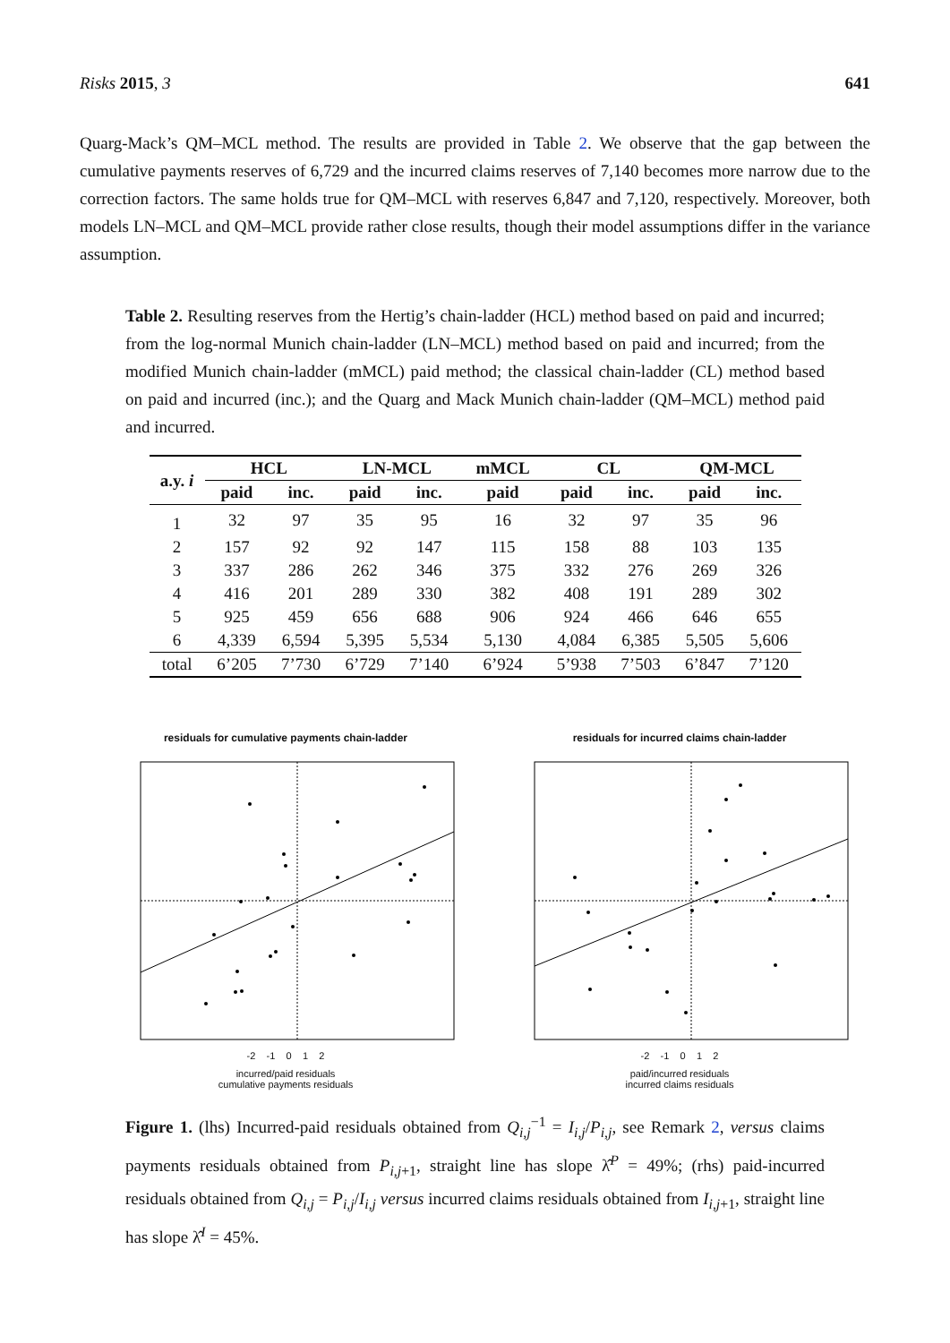Risks 2015, 3 641
Quarg-Mack’s QM–MCL method. The results are provided in Table 2. We observe that the gap between the cumulative payments reserves of 6,729 and the incurred claims reserves of 7,140 becomes more narrow due to the correction factors. The same holds true for QM–MCL with reserves 6,847 and 7,120, respectively. Moreover, both models LN–MCL and QM–MCL provide rather close results, though their model assumptions differ in the variance assumption.
Table 2. Resulting reserves from the Hertig’s chain-ladder (HCL) method based on paid and incurred; from the log-normal Munich chain-ladder (LN–MCL) method based on paid and incurred; from the modified Munich chain-ladder (mMCL) paid method; the classical chain-ladder (CL) method based on paid and incurred (inc.); and the Quarg and Mack Munich chain-ladder (QM–MCL) method paid and incurred.
| a.y. i | HCL | | LN-MCL | | mMCL | CL | | QM-MCL | |
| --- | --- | --- | --- | --- | --- | --- | --- | --- | --- |
| | paid | inc. | paid | inc. | paid | paid | inc. | paid | inc. |
| 1 | 32 | 97 | 35 | 95 | 16 | 32 | 97 | 35 | 96 |
| 2 | 157 | 92 | 92 | 147 | 115 | 158 | 88 | 103 | 135 |
| 3 | 337 | 286 | 262 | 346 | 375 | 332 | 276 | 269 | 326 |
| 4 | 416 | 201 | 289 | 330 | 382 | 408 | 191 | 289 | 302 |
| 5 | 925 | 459 | 656 | 688 | 906 | 924 | 466 | 646 | 655 |
| 6 | 4,339 | 6,594 | 5,395 | 5,534 | 5,130 | 4,084 | 6,385 | 5,505 | 5,606 |
| total | 6’205 | 7’730 | 6’729 | 7’140 | 6’924 | 5’938 | 7’503 | 6’847 | 7’120 |
residuals for cumulative payments chain-ladder
-2 -1 0 1 2
incurred/paid residuals
cumulative payments residuals
residuals for incurred claims chain-ladder
-2 -1 0 1 2
paid/incurred residuals
incurred claims residuals
Figure 1. (lhs) Incurred-paid residuals obtained from Q<sub>i,j</sub><sup>−1</sup> = I<sub>i,j</sub>/P<sub>i,j</sub>, see Remark 2, versus claims payments residuals obtained from P<sub>i,j+1</sub>, straight line has slope λ̂<sup>P</sup> = 49%; (rhs) paid-incurred residuals obtained from Q<sub>i,j</sub> = P<sub>i,j</sub>/I<sub>i,j</sub> versus incurred claims residuals obtained from I<sub>i,j+1</sub>, straight line has slope λ̂<sup>I</sup> = 45%.